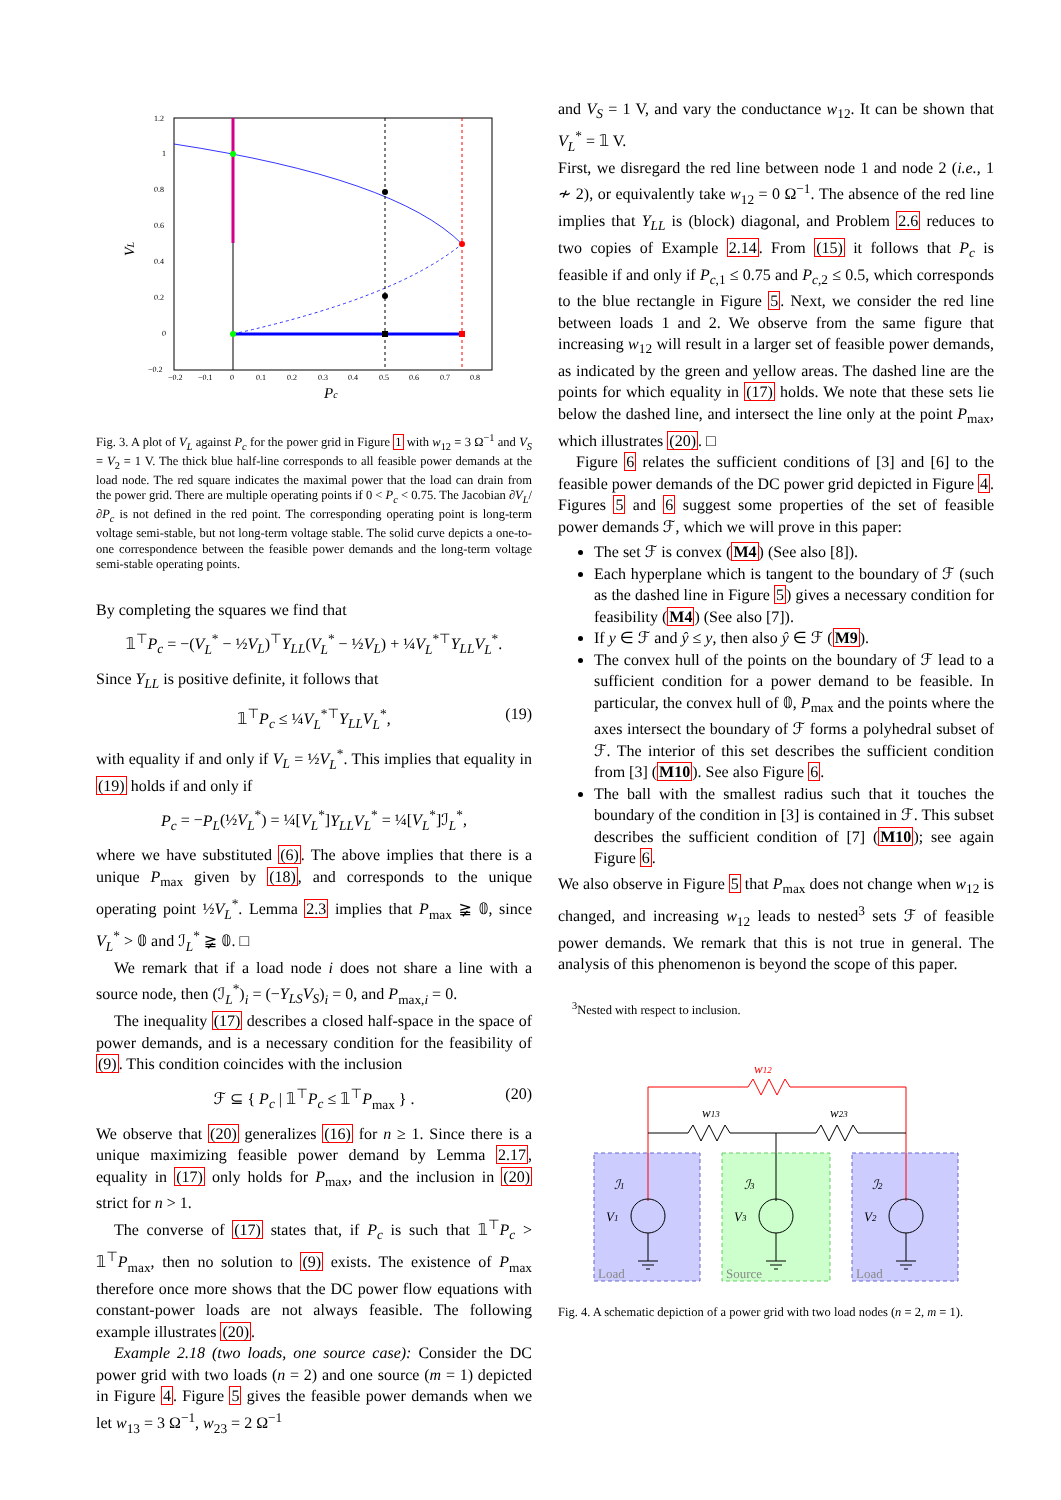1.2
1
0.8
0.6
0.4
0.2
0
−0.2
−0.2
−0.1
0
0.1
0.2
0.3
0.4
0.5
0.6
0.7
0.8
VL
Pc
Fig. 3. A plot of V<sub>L</sub> against P<sub>c</sub> for the power grid in Figure 1 with w<sub>12</sub> = 3 Ω<sup>−1</sup> and V<sub>S</sub> = V<sub>2</sub> = 1 V. The thick blue half-line corresponds to all feasible power demands at the load node. The red square indicates the maximal power that the load can drain from the power grid. There are multiple operating points if 0 < P<sub>c</sub> < 0.75. The Jacobian ∂V<sub>L</sub>/∂P<sub>c</sub> is not defined in the red point. The corresponding operating point is long-term voltage semi-stable, but not long-term voltage stable. The solid curve depicts a one-to-one correspondence between the feasible power demands and the long-term voltage semi-stable operating points.
By completing the squares we find that
𝟙<sup>⊤</sup>P<sub>c</sub> = −(V<sub>L</sub><sup>*</sup> − ½V<sub>L</sub>)<sup>⊤</sup>Y<sub>LL</sub>(V<sub>L</sub><sup>*</sup> − ½V<sub>L</sub>) + ¼V<sub>L</sub><sup>*⊤</sup>Y<sub>LL</sub>V<sub>L</sub><sup>*</sup>.
Since Y<sub>LL</sub> is positive definite, it follows that
𝟙<sup>⊤</sup>P<sub>c</sub> ≤ ¼V<sub>L</sub><sup>*⊤</sup>Y<sub>LL</sub>V<sub>L</sub><sup>*</sup>, (19)
with equality if and only if V<sub>L</sub> = ½V<sub>L</sub><sup>*</sup>. This implies that equality in (19) holds if and only if
P<sub>c</sub> = −P<sub>L</sub>(½V<sub>L</sub><sup>*</sup>) = ¼[V<sub>L</sub><sup>*</sup>]Y<sub>LL</sub>V<sub>L</sub><sup>*</sup> = ¼[V<sub>L</sub><sup>*</sup>]ℐ<sub>L</sub><sup>*</sup>,
where we have substituted (6). The above implies that there is a unique P<sub>max</sub> given by (18), and corresponds to the unique operating point ½V<sub>L</sub><sup>*</sup>. Lemma 2.3 implies that P<sub>max</sub> ≩ 𝟘, since V<sub>L</sub><sup>*</sup> > 𝟘 and ℐ<sub>L</sub><sup>*</sup> ≩ 𝟘. □
We remark that if a load node i does not share a line with a source node, then (ℐ<sub>L</sub><sup>*</sup>)<sub>i</sub> = (−Y<sub>LS</sub>V<sub>S</sub>)<sub>i</sub> = 0, and P<sub>max,i</sub> = 0.
The inequality (17) describes a closed half-space in the space of power demands, and is a necessary condition for the feasibility of (9). This condition coincides with the inclusion
ℱ ⊆ { P<sub>c</sub> | 𝟙<sup>⊤</sup>P<sub>c</sub> ≤ 𝟙<sup>⊤</sup>P<sub>max</sub> } . (20)
We observe that (20) generalizes (16) for n ≥ 1. Since there is a unique maximizing feasible power demand by Lemma 2.17, equality in (17) only holds for P<sub>max</sub>, and the inclusion in (20) strict for n > 1.
The converse of (17) states that, if P<sub>c</sub> is such that 𝟙<sup>⊤</sup>P<sub>c</sub> > 𝟙<sup>⊤</sup>P<sub>max</sub>, then no solution to (9) exists. The existence of P<sub>max</sub> therefore once more shows that the DC power flow equations with constant-power loads are not always feasible. The following example illustrates (20).
Example 2.18 (two loads, one source case): Consider the DC power grid with two loads (n = 2) and one source (m = 1) depicted in Figure 4. Figure 5 gives the feasible power demands when we let w<sub>13</sub> = 3 Ω<sup>−1</sup>, w<sub>23</sub> = 2 Ω<sup>−1</sup>
and V<sub>S</sub> = 1 V, and vary the conductance w<sub>12</sub>. It can be shown that V<sub>L</sub><sup>*</sup> = 𝟙 V.
First, we disregard the red line between node 1 and node 2 (i.e., 1 ≁ 2), or equivalently take w<sub>12</sub> = 0 Ω<sup>−1</sup>. The absence of the red line implies that Y<sub>LL</sub> is (block) diagonal, and Problem 2.6 reduces to two copies of Example 2.14. From (15) it follows that P<sub>c</sub> is feasible if and only if P<sub>c,1</sub> ≤ 0.75 and P<sub>c,2</sub> ≤ 0.5, which corresponds to the blue rectangle in Figure 5. Next, we consider the red line between loads 1 and 2. We observe from the same figure that increasing w<sub>12</sub> will result in a larger set of feasible power demands, as indicated by the green and yellow areas. The dashed line are the points for which equality in (17) holds. We note that these sets lie below the dashed line, and intersect the line only at the point P<sub>max</sub>, which illustrates (20). □
Figure 6 relates the sufficient conditions of [3] and [6] to the feasible power demands of the DC power grid depicted in Figure 4. Figures 5 and 6 suggest some properties of the set of feasible power demands ℱ, which we will prove in this paper:
The set ℱ is convex (M4) (See also [8]).
Each hyperplane which is tangent to the boundary of ℱ (such as the dashed line in Figure 5) gives a necessary condition for feasibility (M4) (See also [7]).
If y ∈ ℱ and ŷ ≤ y, then also ŷ ∈ ℱ (M9).
The convex hull of the points on the boundary of ℱ lead to a sufficient condition for a power demand to be feasible. In particular, the convex hull of 𝟘, P<sub>max</sub> and the points where the axes intersect the boundary of ℱ forms a polyhedral subset of ℱ. The interior of this set describes the sufficient condition from [3] (M10). See also Figure 6.
The ball with the smallest radius such that it touches the boundary of the condition in [3] is contained in ℱ. This subset describes the sufficient condition of [7] (M10); see again Figure 6.
We also observe in Figure 5 that P<sub>max</sub> does not change when w<sub>12</sub> is changed, and increasing w<sub>12</sub> leads to nested<sup>3</sup> sets ℱ of feasible power demands. We remark that this is not true in general. The analysis of this phenomenon is beyond the scope of this paper.
<sup>3</sup> Nested with respect to inclusion.
w12
w13
w23
ℐ1
ℐ3
ℐ2
V1
V3
V2
Load
Source
Load
Fig. 4. A schematic depiction of a power grid with two load nodes (n = 2, m = 1).